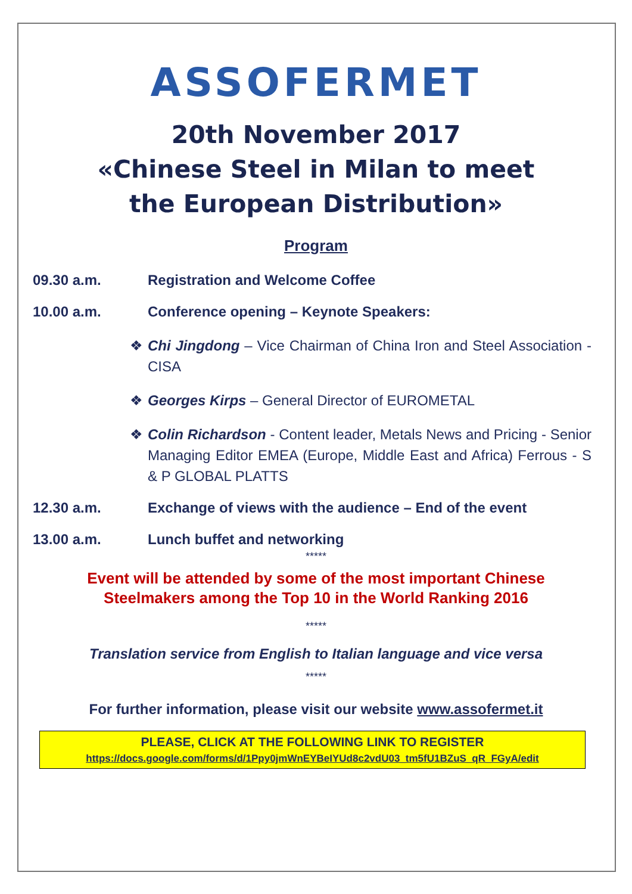ASSOFERMET
20th November 2017
«Chinese Steel in Milan to meet
the European Distribution»
Program
09.30 a.m. Registration and Welcome Coffee
10.00 a.m. Conference opening – Keynote Speakers:
❖ Chi Jingdong – Vice Chairman of China Iron and Steel Association - CISA
❖ Georges Kirps – General Director of EUROMETAL
❖ Colin Richardson - Content leader, Metals News and Pricing - Senior Managing Editor EMEA (Europe, Middle East and Africa) Ferrous - S & P GLOBAL PLATTS
12.30 a.m. Exchange of views with the audience – End of the event
13.00 a.m. Lunch buffet and networking
*****
Event will be attended by some of the most important Chinese
Steelmakers among the Top 10 in the World Ranking 2016
*****
Translation service from English to Italian language and vice versa
*****
For further information, please visit our website www.assofermet.it
PLEASE, CLICK AT THE FOLLOWING LINK TO REGISTER
https://docs.google.com/forms/d/1Ppy0jmWnEYBeIYUd8c2vdU03_tm5fU1BZuS_qR_FGyA/edit